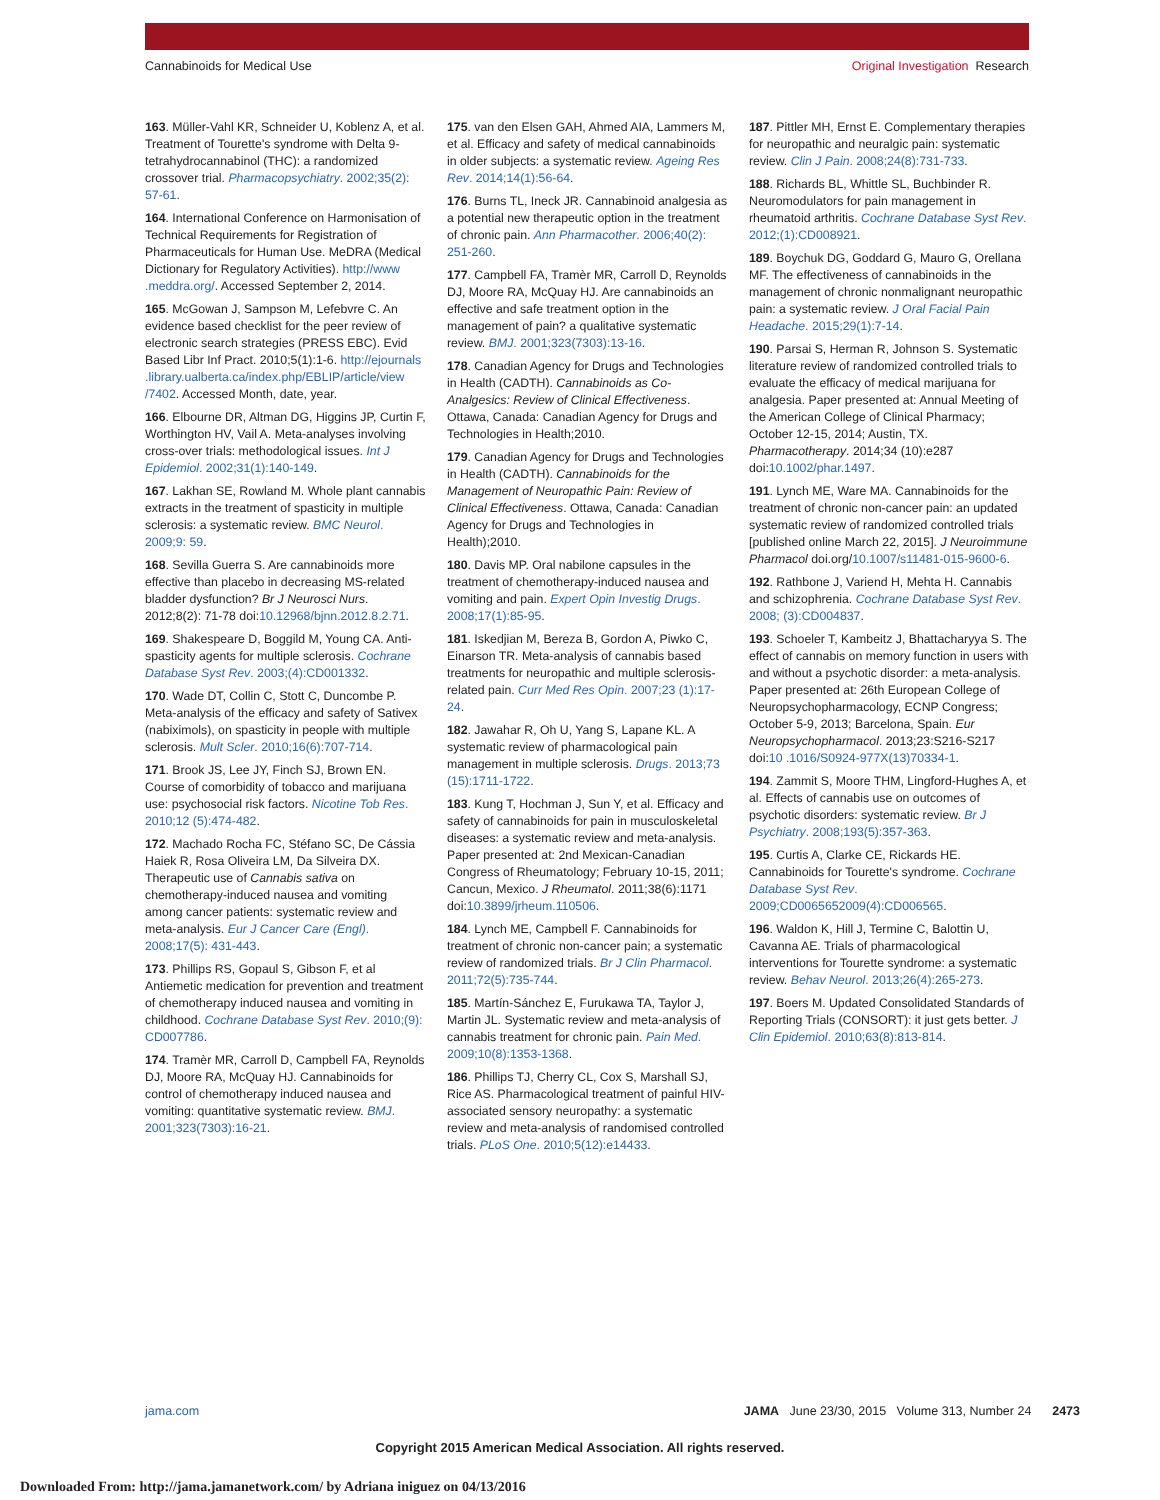Cannabinoids for Medical Use Original Investigation Research
163. Müller-Vahl KR, Schneider U, Koblenz A, et al. Treatment of Tourette's syndrome with Delta 9-tetrahydrocannabinol (THC): a randomized crossover trial. Pharmacopsychiatry. 2002;35(2): 57-61.
164. International Conference on Harmonisation of Technical Requirements for Registration of Pharmaceuticals for Human Use. MeDRA (Medical Dictionary for Regulatory Activities). http://www .meddra.org/. Accessed September 2, 2014.
165. McGowan J, Sampson M, Lefebvre C. An evidence based checklist for the peer review of electronic search strategies (PRESS EBC). Evid Based Libr Inf Pract. 2010;5(1):1-6. http://ejournals .library.ualberta.ca/index.php/EBLIP/article/view /7402. Accessed Month, date, year.
166. Elbourne DR, Altman DG, Higgins JP, Curtin F, Worthington HV, Vail A. Meta-analyses involving cross-over trials: methodological issues. Int J Epidemiol. 2002;31(1):140-149.
167. Lakhan SE, Rowland M. Whole plant cannabis extracts in the treatment of spasticity in multiple sclerosis: a systematic review. BMC Neurol. 2009;9: 59.
168. Sevilla Guerra S. Are cannabinoids more effective than placebo in decreasing MS-related bladder dysfunction? Br J Neurosci Nurs. 2012;8(2): 71-78 doi:10.12968/bjnn.2012.8.2.71.
169. Shakespeare D, Boggild M, Young CA. Anti-spasticity agents for multiple sclerosis. Cochrane Database Syst Rev. 2003;(4):CD001332.
170. Wade DT, Collin C, Stott C, Duncombe P. Meta-analysis of the efficacy and safety of Sativex (nabiximols), on spasticity in people with multiple sclerosis. Mult Scler. 2010;16(6):707-714.
171. Brook JS, Lee JY, Finch SJ, Brown EN. Course of comorbidity of tobacco and marijuana use: psychosocial risk factors. Nicotine Tob Res. 2010;12 (5):474-482.
172. Machado Rocha FC, Stéfano SC, De Cássia Haiek R, Rosa Oliveira LM, Da Silveira DX. Therapeutic use of Cannabis sativa on chemotherapy-induced nausea and vomiting among cancer patients: systematic review and meta-analysis. Eur J Cancer Care (Engl). 2008;17(5): 431-443.
173. Phillips RS, Gopaul S, Gibson F, et al Antiemetic medication for prevention and treatment of chemotherapy induced nausea and vomiting in childhood. Cochrane Database Syst Rev. 2010;(9): CD007786.
174. Tramèr MR, Carroll D, Campbell FA, Reynolds DJ, Moore RA, McQuay HJ. Cannabinoids for control of chemotherapy induced nausea and vomiting: quantitative systematic review. BMJ. 2001;323(7303):16-21.
175. van den Elsen GAH, Ahmed AIA, Lammers M, et al. Efficacy and safety of medical cannabinoids in older subjects: a systematic review. Ageing Res Rev. 2014;14(1):56-64.
176. Burns TL, Ineck JR. Cannabinoid analgesia as a potential new therapeutic option in the treatment of chronic pain. Ann Pharmacother. 2006;40(2): 251-260.
177. Campbell FA, Tramèr MR, Carroll D, Reynolds DJ, Moore RA, McQuay HJ. Are cannabinoids an effective and safe treatment option in the management of pain? a qualitative systematic review. BMJ. 2001;323(7303):13-16.
178. Canadian Agency for Drugs and Technologies in Health (CADTH). Cannabinoids as Co-Analgesics: Review of Clinical Effectiveness. Ottawa, Canada: Canadian Agency for Drugs and Technologies in Health;2010.
179. Canadian Agency for Drugs and Technologies in Health (CADTH). Cannabinoids for the Management of Neuropathic Pain: Review of Clinical Effectiveness. Ottawa, Canada: Canadian Agency for Drugs and Technologies in Health);2010.
180. Davis MP. Oral nabilone capsules in the treatment of chemotherapy-induced nausea and vomiting and pain. Expert Opin Investig Drugs. 2008;17(1):85-95.
181. Iskedjian M, Bereza B, Gordon A, Piwko C, Einarson TR. Meta-analysis of cannabis based treatments for neuropathic and multiple sclerosis-related pain. Curr Med Res Opin. 2007;23 (1):17-24.
182. Jawahar R, Oh U, Yang S, Lapane KL. A systematic review of pharmacological pain management in multiple sclerosis. Drugs. 2013;73 (15):1711-1722.
183. Kung T, Hochman J, Sun Y, et al. Efficacy and safety of cannabinoids for pain in musculoskeletal diseases: a systematic review and meta-analysis. Paper presented at: 2nd Mexican-Canadian Congress of Rheumatology; February 10-15, 2011; Cancun, Mexico. J Rheumatol. 2011;38(6):1171 doi:10.3899/jrheum.110506.
184. Lynch ME, Campbell F. Cannabinoids for treatment of chronic non-cancer pain; a systematic review of randomized trials. Br J Clin Pharmacol. 2011;72(5):735-744.
185. Martín-Sánchez E, Furukawa TA, Taylor J, Martin JL. Systematic review and meta-analysis of cannabis treatment for chronic pain. Pain Med. 2009;10(8):1353-1368.
186. Phillips TJ, Cherry CL, Cox S, Marshall SJ, Rice AS. Pharmacological treatment of painful HIV-associated sensory neuropathy: a systematic review and meta-analysis of randomised controlled trials. PLoS One. 2010;5(12):e14433.
187. Pittler MH, Ernst E. Complementary therapies for neuropathic and neuralgic pain: systematic review. Clin J Pain. 2008;24(8):731-733.
188. Richards BL, Whittle SL, Buchbinder R. Neuromodulators for pain management in rheumatoid arthritis. Cochrane Database Syst Rev. 2012;(1):CD008921.
189. Boychuk DG, Goddard G, Mauro G, Orellana MF. The effectiveness of cannabinoids in the management of chronic nonmalignant neuropathic pain: a systematic review. J Oral Facial Pain Headache. 2015;29(1):7-14.
190. Parsai S, Herman R, Johnson S. Systematic literature review of randomized controlled trials to evaluate the efficacy of medical marijuana for analgesia. Paper presented at: Annual Meeting of the American College of Clinical Pharmacy; October 12-15, 2014; Austin, TX. Pharmacotherapy. 2014;34 (10):e287 doi:10.1002/phar.1497.
191. Lynch ME, Ware MA. Cannabinoids for the treatment of chronic non-cancer pain: an updated systematic review of randomized controlled trials [published online March 22, 2015]. J Neuroimmune Pharmacol doi.org/10.1007/s11481-015-9600-6.
192. Rathbone J, Variend H, Mehta H. Cannabis and schizophrenia. Cochrane Database Syst Rev. 2008; (3):CD004837.
193. Schoeler T, Kambeitz J, Bhattacharyya S. The effect of cannabis on memory function in users with and without a psychotic disorder: a meta-analysis. Paper presented at: 26th European College of Neuropsychopharmacology, ECNP Congress; October 5-9, 2013; Barcelona, Spain. Eur Neuropsychopharmacol. 2013;23:S216-S217 doi:10 .1016/S0924-977X(13)70334-1.
194. Zammit S, Moore THM, Lingford-Hughes A, et al. Effects of cannabis use on outcomes of psychotic disorders: systematic review. Br J Psychiatry. 2008;193(5):357-363.
195. Curtis A, Clarke CE, Rickards HE. Cannabinoids for Tourette's syndrome. Cochrane Database Syst Rev. 2009;CD0065652009(4):CD006565.
196. Waldon K, Hill J, Termine C, Balottin U, Cavanna AE. Trials of pharmacological interventions for Tourette syndrome: a systematic review. Behav Neurol. 2013;26(4):265-273.
197. Boers M. Updated Consolidated Standards of Reporting Trials (CONSORT): it just gets better. J Clin Epidemiol. 2010;63(8):813-814.
jama.com JAMA June 23/30, 2015 Volume 313, Number 24 2473
Copyright 2015 American Medical Association. All rights reserved.
Downloaded From: http://jama.jamanetwork.com/ by Adriana iniguez on 04/13/2016